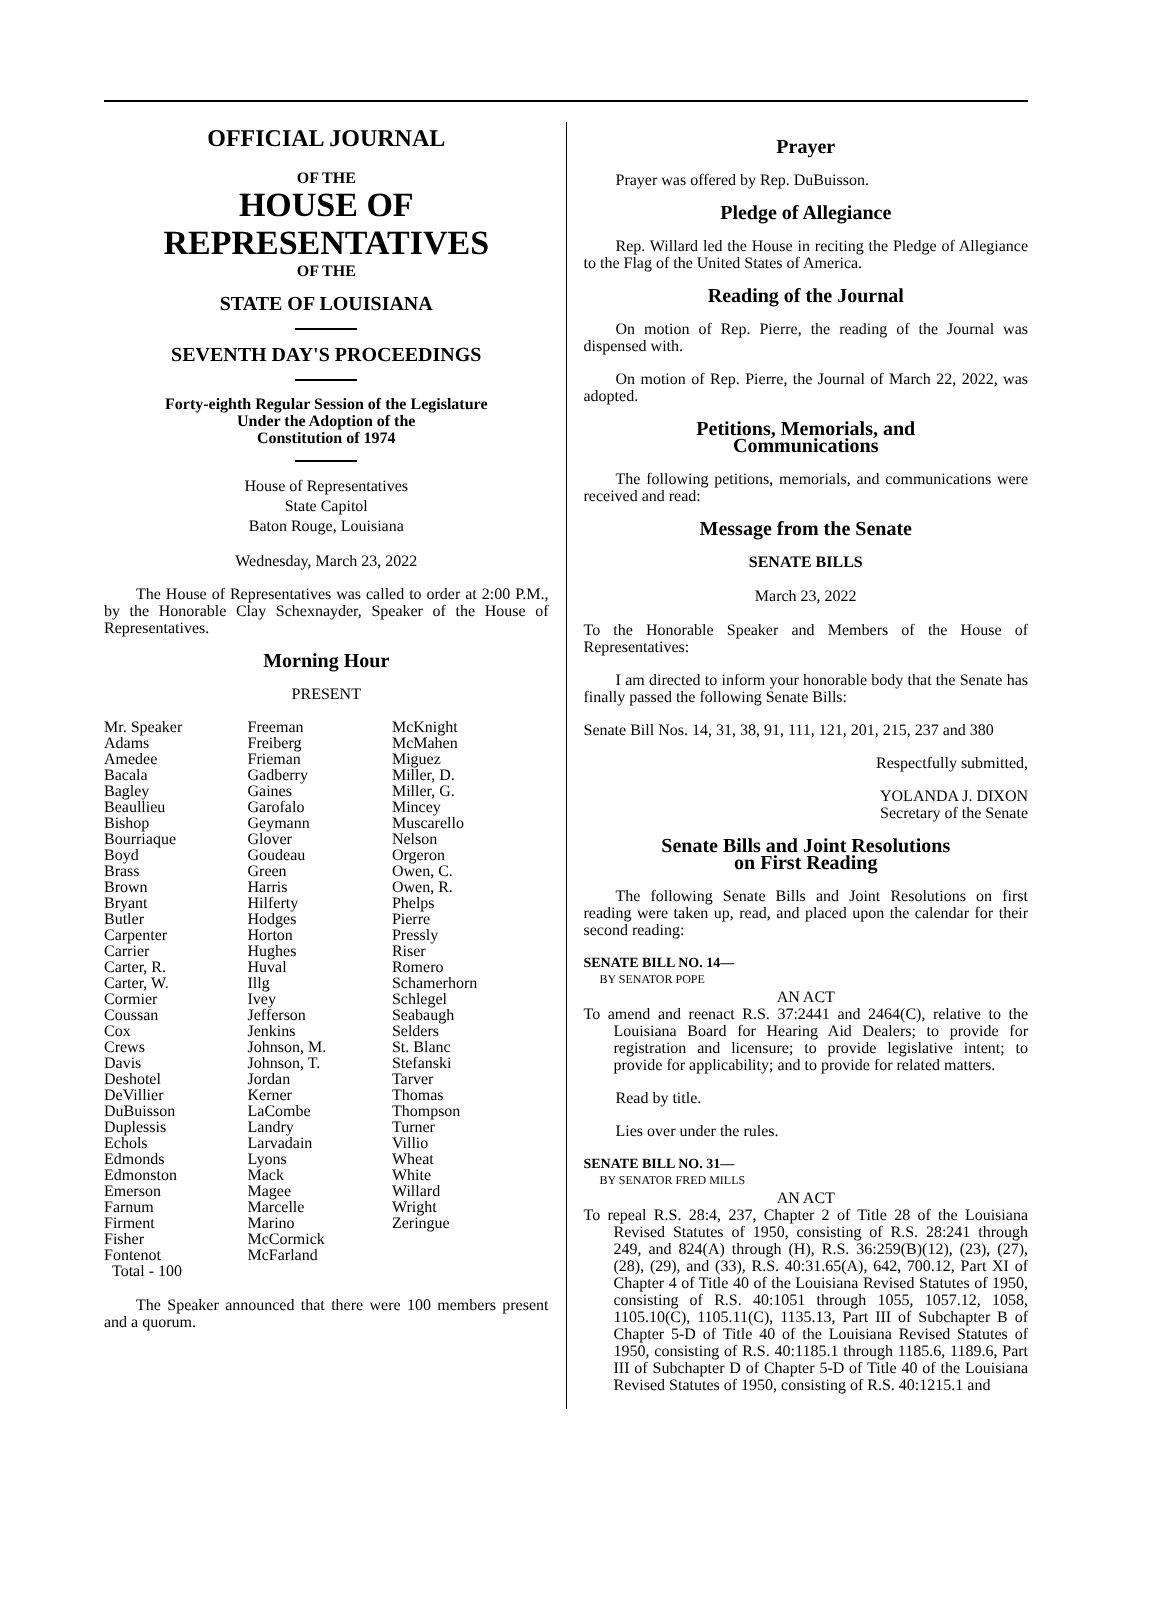OFFICIAL JOURNAL
OF THE
HOUSE OF
REPRESENTATIVES
OF THE
STATE OF LOUISIANA
SEVENTH DAY'S PROCEEDINGS
Forty-eighth Regular Session of the Legislature
Under the Adoption of the
Constitution of 1974
House of Representatives
State Capitol
Baton Rouge, Louisiana
Wednesday, March 23, 2022
The House of Representatives was called to order at 2:00 P.M., by the Honorable Clay Schexnayder, Speaker of the House of Representatives.
Morning Hour
PRESENT
| Mr. Speaker Adams Amedee Bacala Bagley Beaullieu Bishop Bourriaque Boyd Brass Brown Bryant Butler Carpenter Carrier Carter, R. Carter, W. Cormier Coussan Cox Crews Davis Deshotel DeVillier DuBuisson Duplessis Echols Edmonds Edmonston Emerson Farnum Firment Fisher Fontenot Total - 100 | Freeman Freiberg Frieman Gadberry Gaines Garofalo Geymann Glover Goudeau Green Harris Hilferty Hodges Horton Hughes Huval Illg Ivey Jefferson Jenkins Johnson, M. Johnson, T. Jordan Kerner LaCombe Landry Larvadain Lyons Mack Magee Marcelle Marino McCormick McFarland | McKnight McMahen Miguez Miller, D. Miller, G. Mincey Muscarello Nelson Orgeron Owen, C. Owen, R. Phelps Pierre Pressly Riser Romero Schamerhorn Schlegel Seabaugh Selders St. Blanc Stefanski Tarver Thomas Thompson Turner Villio Wheat White Willard Wright Zeringue |
The Speaker announced that there were 100 members present and a quorum.
Prayer
Prayer was offered by Rep. DuBuisson.
Pledge of Allegiance
Rep. Willard led the House in reciting the Pledge of Allegiance to the Flag of the United States of America.
Reading of the Journal
On motion of Rep. Pierre, the reading of the Journal was dispensed with.
On motion of Rep. Pierre, the Journal of March 22, 2022, was adopted.
Petitions, Memorials, and
Communications
The following petitions, memorials, and communications were received and read:
Message from the Senate
SENATE BILLS
March 23, 2022
To the Honorable Speaker and Members of the House of Representatives:
I am directed to inform your honorable body that the Senate has finally passed the following Senate Bills:
Senate Bill Nos. 14, 31, 38, 91, 111, 121, 201, 215, 237 and 380
Respectfully submitted,
YOLANDA J. DIXON
Secretary of the Senate
Senate Bills and Joint Resolutions
on First Reading
The following Senate Bills and Joint Resolutions on first reading were taken up, read, and placed upon the calendar for their second reading:
SENATE BILL NO. 14—
BY SENATOR POPE
AN ACT
To amend and reenact R.S. 37:2441 and 2464(C), relative to the Louisiana Board for Hearing Aid Dealers; to provide for registration and licensure; to provide legislative intent; to provide for applicability; and to provide for related matters.
Read by title.
Lies over under the rules.
SENATE BILL NO. 31—
BY SENATOR FRED MILLS
AN ACT
To repeal R.S. 28:4, 237, Chapter 2 of Title 28 of the Louisiana Revised Statutes of 1950, consisting of R.S. 28:241 through 249, and 824(A) through (H), R.S. 36:259(B)(12), (23), (27), (28), (29), and (33), R.S. 40:31.65(A), 642, 700.12, Part XI of Chapter 4 of Title 40 of the Louisiana Revised Statutes of 1950, consisting of R.S. 40:1051 through 1055, 1057.12, 1058, 1105.10(C), 1105.11(C), 1135.13, Part III of Subchapter B of Chapter 5-D of Title 40 of the Louisiana Revised Statutes of 1950, consisting of R.S. 40:1185.1 through 1185.6, 1189.6, Part III of Subchapter D of Chapter 5-D of Title 40 of the Louisiana Revised Statutes of 1950, consisting of R.S. 40:1215.1 and